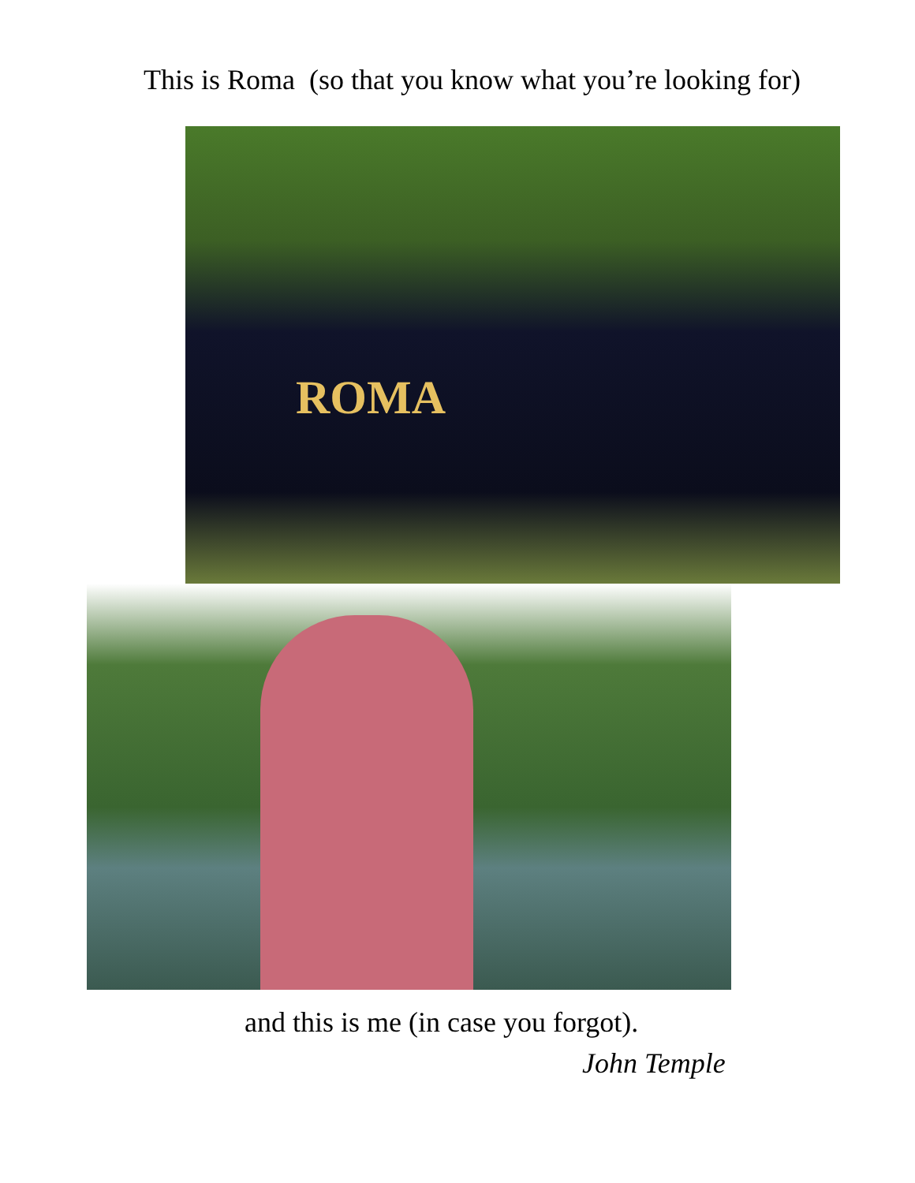This is Roma (so that you know what you’re looking for)
ROMA
and this is me (in case you forgot).
John Temple